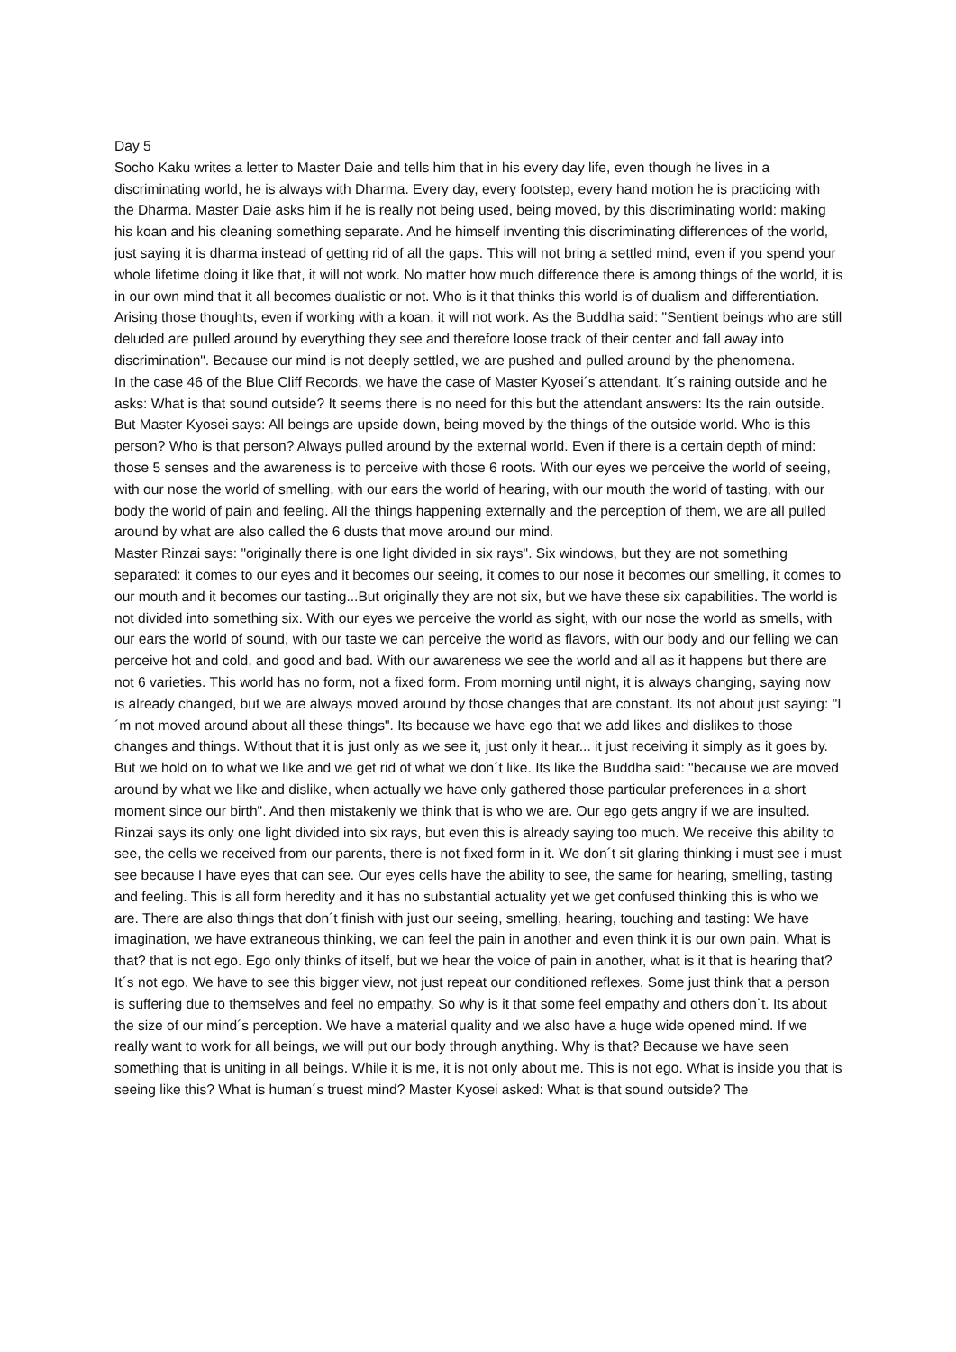Day 5
Socho Kaku writes a letter to Master Daie and tells him that in his every day life, even though he lives in a discriminating world, he is always with Dharma. Every day, every footstep, every hand motion he is practicing with the Dharma. Master Daie asks him if he is really not being used, being moved, by this discriminating world: making his koan and his cleaning something separate. And he himself inventing this discriminating differences of the world, just saying it is dharma instead of getting rid of all the gaps. This will not bring a settled mind, even if you spend your whole lifetime doing it like that, it will not work. No matter how much difference there is among things of the world, it is in our own mind that it all becomes dualistic or not. Who is it that thinks this world is of dualism and differentiation. Arising those thoughts, even if working with a koan, it will not work. As the Buddha said: "Sentient beings who are still deluded are pulled around by everything they see and therefore loose track of their center and fall away into discrimination". Because our mind is not deeply settled, we are pushed and pulled around by the phenomena.
In the case 46 of the Blue Cliff Records, we have the case of Master Kyosei´s attendant. It´s raining outside and he asks: What is that sound outside? It seems there is no need for this but the attendant answers: Its the rain outside. But Master Kyosei says: All beings are upside down, being moved by the things of the outside world. Who is this person? Who is that person? Always pulled around by the external world. Even if there is a certain depth of mind: those 5 senses and the awareness is to perceive with those 6 roots. With our eyes we perceive the world of seeing, with our nose the world of smelling, with our ears the world of hearing, with our mouth the world of tasting, with our body the world of pain and feeling. All the things happening externally and the perception of them, we are all pulled around by what are also called the 6 dusts that move around our mind.
Master Rinzai says: "originally there is one light divided in six rays". Six windows, but they are not something separated: it comes to our eyes and it becomes our seeing, it comes to our nose it becomes our smelling, it comes to our mouth and it becomes our tasting...But originally they are not six, but we have these six capabilities. The world is not divided into something six. With our eyes we perceive the world as sight, with our nose the world as smells, with our ears the world of sound, with our taste we can perceive the world as flavors, with our body and our felling we can perceive hot and cold, and good and bad. With our awareness we see the world and all as it happens but there are not 6 varieties. This world has no form, not a fixed form. From morning until night, it is always changing, saying now is already changed, but we are always moved around by those changes that are constant. Its not about just saying: "I´m not moved around about all these things". Its because we have ego that we add likes and dislikes to those changes and things. Without that it is just only as we see it, just only it hear... it just receiving it simply as it goes by. But we hold on to what we like and we get rid of what we don´t like. Its like the Buddha said: "because we are moved around by what we like and dislike, when actually we have only gathered those particular preferences in a short moment since our birth". And then mistakenly we think that is who we are. Our ego gets angry if we are insulted. Rinzai says its only one light divided into six rays, but even this is already saying too much. We receive this ability to see, the cells we received from our parents, there is not fixed form in it. We don´t sit glaring thinking i must see i must see because I have eyes that can see. Our eyes cells have the ability to see, the same for hearing, smelling, tasting and feeling. This is all form heredity and it has no substantial actuality yet we get confused thinking this is who we are. There are also things that don´t finish with just our seeing, smelling, hearing, touching and tasting: We have imagination, we have extraneous thinking, we can feel the pain in another and even think it is our own pain. What is that? that is not ego. Ego only thinks of itself, but we hear the voice of pain in another, what is it that is hearing that? It´s not ego. We have to see this bigger view, not just repeat our conditioned reflexes. Some just think that a person is suffering due to themselves and feel no empathy. So why is it that some feel empathy and others don´t. Its about the size of our mind´s perception. We have a material quality and we also have a huge wide opened mind. If we really want to work for all beings, we will put our body through anything. Why is that? Because we have seen something that is uniting in all beings. While it is me, it is not only about me. This is not ego. What is inside you that is seeing like this? What is human´s truest mind? Master Kyosei asked: What is that sound outside? The